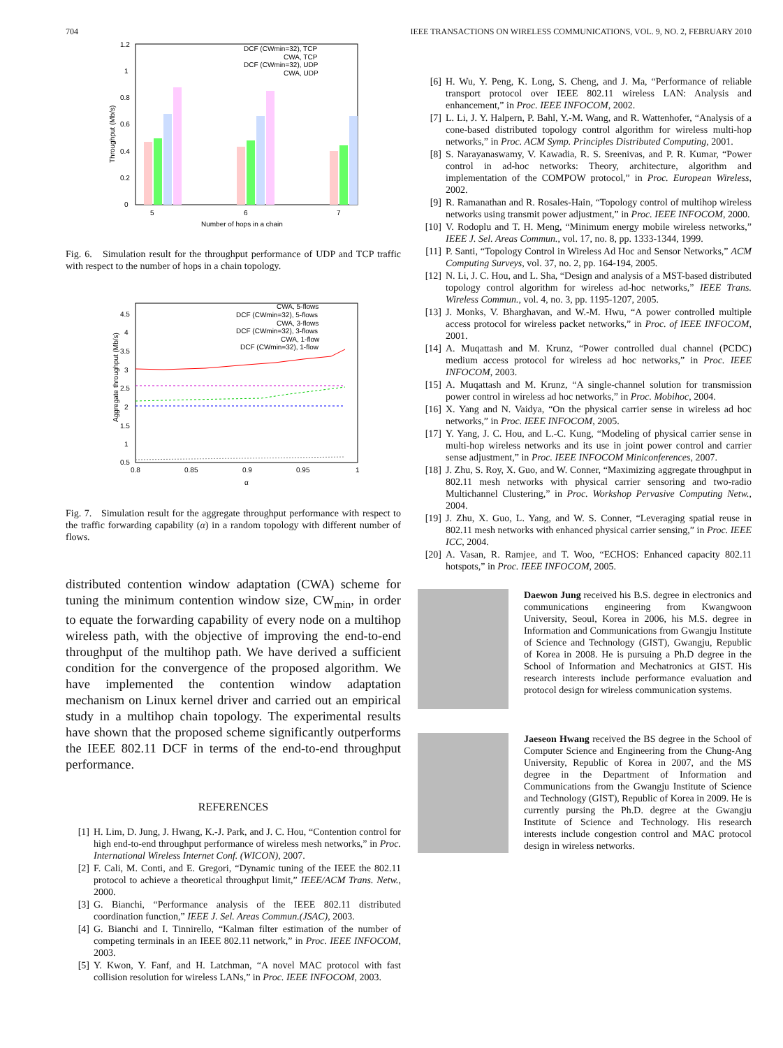704 IEEE TRANSACTIONS ON WIRELESS COMMUNICATIONS, VOL. 9, NO. 2, FEBRUARY 2010
Throughput (Mb/s)
1.2
1
0.8
0.6
0.4
0.2
0
DCF (CWmin=32), TCP
CWA, TCP
DCF (CWmin=32), UDP
CWA, UDP
5
6
7
Number of hops in a chain
Fig. 6. Simulation result for the throughput performance of UDP and TCP traffic with respect to the number of hops in a chain topology.
Aggregate throughput (Mb/s)
4.5
4
3.5
3
2.5
2
1.5
1
0.5
CWA, 5-flows
DCF (CWmin=32), 5-flows
CWA, 3-flows
DCF (CWmin=32), 3-flows
CWA, 1-flow
DCF (CWmin=32), 1-flow
0.8
0.85
0.9
0.95
1
α
Fig. 7. Simulation result for the aggregate throughput performance with respect to the traffic forwarding capability (α) in a random topology with different number of flows.
distributed contention window adaptation (CWA) scheme for tuning the minimum contention window size, CW<sub>min</sub>, in order to equate the forwarding capability of every node on a multihop wireless path, with the objective of improving the end-to-end throughput of the multihop path. We have derived a sufficient condition for the convergence of the proposed algorithm. We have implemented the contention window adaptation mechanism on Linux kernel driver and carried out an empirical study in a multihop chain topology. The experimental results have shown that the proposed scheme significantly outperforms the IEEE 802.11 DCF in terms of the end-to-end throughput performance.
REFERENCES
[1] H. Lim, D. Jung, J. Hwang, K.-J. Park, and J. C. Hou, “Contention control for high end-to-end throughput performance of wireless mesh networks,” in Proc. International Wireless Internet Conf. (WICON), 2007.
[2] F. Cali, M. Conti, and E. Gregori, “Dynamic tuning of the IEEE the 802.11 protocol to achieve a theoretical throughput limit,” IEEE/ACM Trans. Netw., 2000.
[3] G. Bianchi, “Performance analysis of the IEEE 802.11 distributed coordination function,” IEEE J. Sel. Areas Commun.(JSAC), 2003.
[4] G. Bianchi and I. Tinnirello, “Kalman filter estimation of the number of competing terminals in an IEEE 802.11 network,” in Proc. IEEE INFOCOM, 2003.
[5] Y. Kwon, Y. Fanf, and H. Latchman, “A novel MAC protocol with fast collision resolution for wireless LANs,” in Proc. IEEE INFOCOM, 2003.
[6] H. Wu, Y. Peng, K. Long, S. Cheng, and J. Ma, “Performance of reliable transport protocol over IEEE 802.11 wireless LAN: Analysis and enhancement,” in Proc. IEEE INFOCOM, 2002.
[7] L. Li, J. Y. Halpern, P. Bahl, Y.-M. Wang, and R. Wattenhofer, “Analysis of a cone-based distributed topology control algorithm for wireless multi-hop networks,” in Proc. ACM Symp. Principles Distributed Computing, 2001.
[8] S. Narayanaswamy, V. Kawadia, R. S. Sreenivas, and P. R. Kumar, “Power control in ad-hoc networks: Theory, architecture, algorithm and implementation of the COMPOW protocol,” in Proc. European Wireless, 2002.
[9] R. Ramanathan and R. Rosales-Hain, “Topology control of multihop wireless networks using transmit power adjustment,” in Proc. IEEE INFOCOM, 2000.
[10] V. Rodoplu and T. H. Meng, “Minimum energy mobile wireless networks,” IEEE J. Sel. Areas Commun., vol. 17, no. 8, pp. 1333-1344, 1999.
[11] P. Santi, “Topology Control in Wireless Ad Hoc and Sensor Networks,” ACM Computing Surveys, vol. 37, no. 2, pp. 164-194, 2005.
[12] N. Li, J. C. Hou, and L. Sha, “Design and analysis of a MST-based distributed topology control algorithm for wireless ad-hoc networks,” IEEE Trans. Wireless Commun., vol. 4, no. 3, pp. 1195-1207, 2005.
[13] J. Monks, V. Bharghavan, and W.-M. Hwu, “A power controlled multiple access protocol for wireless packet networks,” in Proc. of IEEE INFOCOM, 2001.
[14] A. Muqattash and M. Krunz, “Power controlled dual channel (PCDC) medium access protocol for wireless ad hoc networks,” in Proc. IEEE INFOCOM, 2003.
[15] A. Muqattash and M. Krunz, “A single-channel solution for transmission power control in wireless ad hoc networks,” in Proc. Mobihoc, 2004.
[16] X. Yang and N. Vaidya, “On the physical carrier sense in wireless ad hoc networks,” in Proc. IEEE INFOCOM, 2005.
[17] Y. Yang, J. C. Hou, and L.-C. Kung, “Modeling of physical carrier sense in multi-hop wireless networks and its use in joint power control and carrier sense adjustment,” in Proc. IEEE INFOCOM Miniconferences, 2007.
[18] J. Zhu, S. Roy, X. Guo, and W. Conner, “Maximizing aggregate throughput in 802.11 mesh networks with physical carrier sensoring and two-radio Multichannel Clustering,” in Proc. Workshop Pervasive Computing Netw., 2004.
[19] J. Zhu, X. Guo, L. Yang, and W. S. Conner, “Leveraging spatial reuse in 802.11 mesh networks with enhanced physical carrier sensing,” in Proc. IEEE ICC, 2004.
[20] A. Vasan, R. Ramjee, and T. Woo, “ECHOS: Enhanced capacity 802.11 hotspots,” in Proc. IEEE INFOCOM, 2005.
Daewon Jung received his B.S. degree in electronics and communications engineering from Kwangwoon University, Seoul, Korea in 2006, his M.S. degree in Information and Communications from Gwangju Institute of Science and Technology (GIST), Gwangju, Republic of Korea in 2008. He is pursuing a Ph.D degree in the School of Information and Mechatronics at GIST. His research interests include performance evaluation and protocol design for wireless communication systems.
Jaeseon Hwang received the BS degree in the School of Computer Science and Engineering from the Chung-Ang University, Republic of Korea in 2007, and the MS degree in the Department of Information and Communications from the Gwangju Institute of Science and Technology (GIST), Republic of Korea in 2009. He is currently pursing the Ph.D. degree at the Gwangju Institute of Science and Technology. His research interests include congestion control and MAC protocol design in wireless networks.